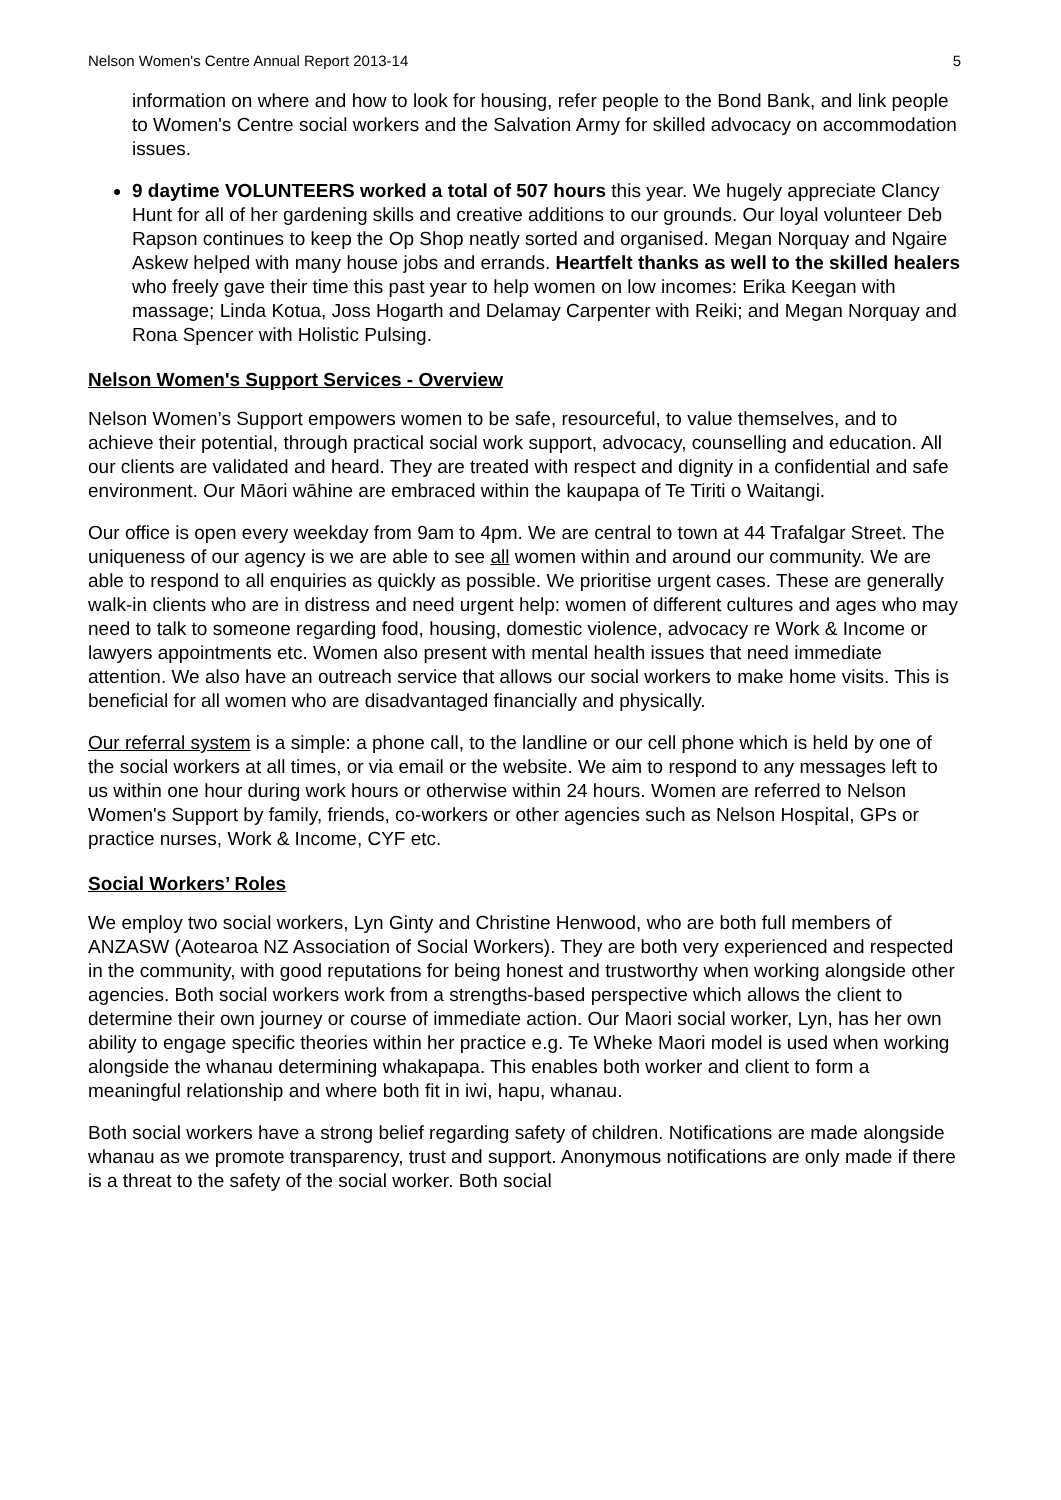Nelson Women's Centre Annual Report 2013-14 5
information on where and how to look for housing, refer people to the Bond Bank, and link people to Women's Centre social workers and the Salvation Army for skilled advocacy on accommodation issues.
9 daytime VOLUNTEERS worked a total of 507 hours this year. We hugely appreciate Clancy Hunt for all of her gardening skills and creative additions to our grounds. Our loyal volunteer Deb Rapson continues to keep the Op Shop neatly sorted and organised. Megan Norquay and Ngaire Askew helped with many house jobs and errands. Heartfelt thanks as well to the skilled healers who freely gave their time this past year to help women on low incomes: Erika Keegan with massage; Linda Kotua, Joss Hogarth and Delamay Carpenter with Reiki; and Megan Norquay and Rona Spencer with Holistic Pulsing.
Nelson Women's Support Services - Overview
Nelson Women’s Support empowers women to be safe, resourceful, to value themselves, and to achieve their potential, through practical social work support, advocacy, counselling and education. All our clients are validated and heard. They are treated with respect and dignity in a confidential and safe environment. Our Māori wāhine are embraced within the kaupapa of Te Tiriti o Waitangi.
Our office is open every weekday from 9am to 4pm. We are central to town at 44 Trafalgar Street. The uniqueness of our agency is we are able to see all women within and around our community. We are able to respond to all enquiries as quickly as possible. We prioritise urgent cases. These are generally walk-in clients who are in distress and need urgent help: women of different cultures and ages who may need to talk to someone regarding food, housing, domestic violence, advocacy re Work & Income or lawyers appointments etc. Women also present with mental health issues that need immediate attention. We also have an outreach service that allows our social workers to make home visits. This is beneficial for all women who are disadvantaged financially and physically.
Our referral system is a simple: a phone call, to the landline or our cell phone which is held by one of the social workers at all times, or via email or the website. We aim to respond to any messages left to us within one hour during work hours or otherwise within 24 hours. Women are referred to Nelson Women's Support by family, friends, co-workers or other agencies such as Nelson Hospital, GPs or practice nurses, Work & Income, CYF etc.
Social Workers’ Roles
We employ two social workers, Lyn Ginty and Christine Henwood, who are both full members of ANZASW (Aotearoa NZ Association of Social Workers). They are both very experienced and respected in the community, with good reputations for being honest and trustworthy when working alongside other agencies. Both social workers work from a strengths-based perspective which allows the client to determine their own journey or course of immediate action. Our Maori social worker, Lyn, has her own ability to engage specific theories within her practice e.g. Te Wheke Maori model is used when working alongside the whanau determining whakapapa. This enables both worker and client to form a meaningful relationship and where both fit in iwi, hapu, whanau.
Both social workers have a strong belief regarding safety of children. Notifications are made alongside whanau as we promote transparency, trust and support. Anonymous notifications are only made if there is a threat to the safety of the social worker. Both social